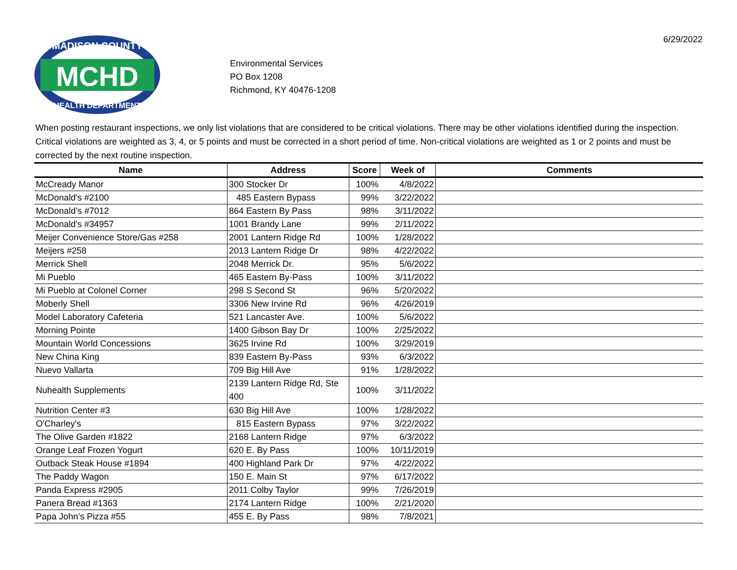MADISON COUNTY
HEALTH DEPARTMENT
MCHD
Environmental Services
PO Box 1208
Richmond, KY 40476-1208
6/29/2022
When posting restaurant inspections, we only list violations that are considered to be critical violations. There may be other violations identified during the inspection. Critical violations are weighted as 3, 4, or 5 points and must be corrected in a short period of time. Non-critical violations are weighted as 1 or 2 points and must be corrected by the next routine inspection.
| Name | Address | Score | Week of | Comments |
| --- | --- | --- | --- | --- |
| McCready Manor | 300 Stocker Dr | 100% | 4/8/2022 | |
| McDonald's #2100 | 485 Eastern Bypass | 99% | 3/22/2022 | |
| McDonald’s #7012 | 864 Eastern By Pass | 98% | 3/11/2022 | |
| McDonald's #34957 | 1001 Brandy Lane | 99% | 2/11/2022 | |
| Meijer Convenience Store/Gas #258 | 2001 Lantern Ridge Rd | 100% | 1/28/2022 | |
| Meijers #258 | 2013 Lantern Ridge Dr | 98% | 4/22/2022 | |
| Merrick Shell | 2048 Merrick Dr. | 95% | 5/6/2022 | |
| Mi Pueblo | 465 Eastern By-Pass | 100% | 3/11/2022 | |
| Mi Pueblo at Colonel Corner | 298 S Second St | 96% | 5/20/2022 | |
| Moberly Shell | 3306 New Irvine Rd | 96% | 4/26/2019 | |
| Model Laboratory Cafeteria | 521 Lancaster Ave. | 100% | 5/6/2022 | |
| Morning Pointe | 1400 Gibson Bay Dr | 100% | 2/25/2022 | |
| Mountain World Concessions | 3625 Irvine Rd | 100% | 3/29/2019 | |
| New China King | 839 Eastern By-Pass | 93% | 6/3/2022 | |
| Nuevo Vallarta | 709 Big Hill Ave | 91% | 1/28/2022 | |
| Nuhealth Supplements | 2139 Lantern Ridge Rd, Ste 400 | 100% | 3/11/2022 | |
| Nutrition Center #3 | 630 Big Hill Ave | 100% | 1/28/2022 | |
| O'Charley's | 815 Eastern Bypass | 97% | 3/22/2022 | |
| The Olive Garden #1822 | 2168 Lantern Ridge | 97% | 6/3/2022 | |
| Orange Leaf Frozen Yogurt | 620 E. By Pass | 100% | 10/11/2019 | |
| Outback Steak House #1894 | 400 Highland Park Dr | 97% | 4/22/2022 | |
| The Paddy Wagon | 150 E. Main St | 97% | 6/17/2022 | |
| Panda Express #2905 | 2011 Colby Taylor | 99% | 7/26/2019 | |
| Panera Bread #1363 | 2174 Lantern Ridge | 100% | 2/21/2020 | |
| Papa John’s Pizza #55 | 455 E. By Pass | 98% | 7/8/2021 | |